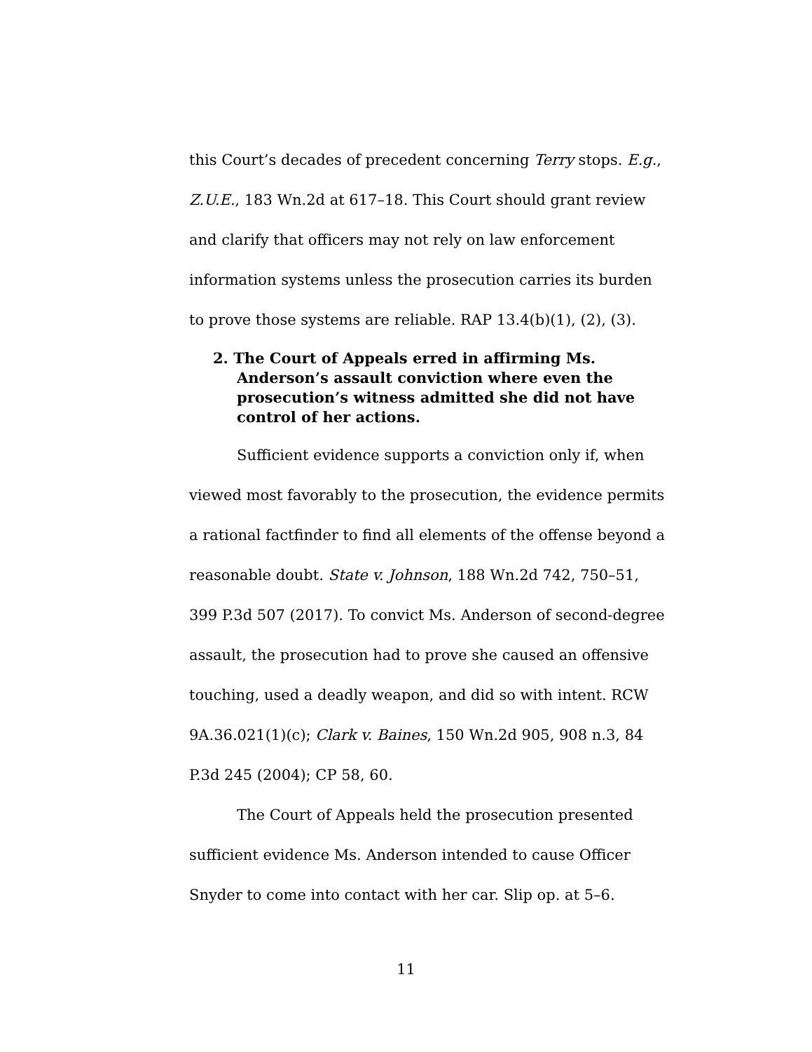this Court’s decades of precedent concerning Terry stops. E.g., Z.U.E., 183 Wn.2d at 617–18. This Court should grant review and clarify that officers may not rely on law enforcement information systems unless the prosecution carries its burden to prove those systems are reliable. RAP 13.4(b)(1), (2), (3).
2. The Court of Appeals erred in affirming Ms. Anderson’s assault conviction where even the prosecution’s witness admitted she did not have control of her actions.
Sufficient evidence supports a conviction only if, when viewed most favorably to the prosecution, the evidence permits a rational factfinder to find all elements of the offense beyond a reasonable doubt. State v. Johnson, 188 Wn.2d 742, 750–51, 399 P.3d 507 (2017). To convict Ms. Anderson of second-degree assault, the prosecution had to prove she caused an offensive touching, used a deadly weapon, and did so with intent. RCW 9A.36.021(1)(c); Clark v. Baines, 150 Wn.2d 905, 908 n.3, 84 P.3d 245 (2004); CP 58, 60.
The Court of Appeals held the prosecution presented sufficient evidence Ms. Anderson intended to cause Officer Snyder to come into contact with her car. Slip op. at 5–6.
11